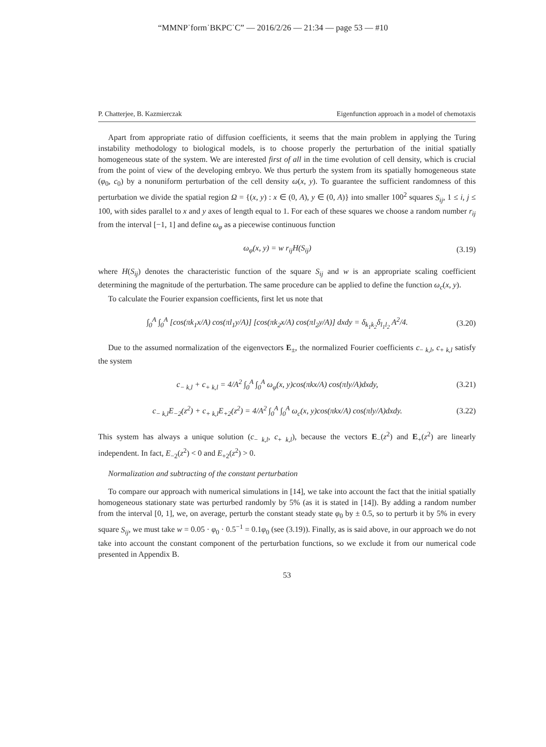“MMNP˙form˙BKPC˙C” — 2016/2/26 — 21:34 — page 53 — #10
P. Chatterjee, B. Kazmierczak Eigenfunction approach in a model of chemotaxis
Apart from appropriate ratio of diffusion coefficients, it seems that the main problem in applying the Turing instability methodology to biological models, is to choose properly the perturbation of the initial spatially homogeneous state of the system. We are interested first of all in the time evolution of cell density, which is crucial from the point of view of the developing embryo. We thus perturb the system from its spatially homogeneous state (φ<sub>0</sub>, c<sub>0</sub>) by a nonuniform perturbation of the cell density ω(x, y). To guarantee the sufficient randomness of this perturbation we divide the spatial region Ω = {(x, y) : x ∈ (0, A), y ∈ (0, A)} into smaller 100<sup>2</sup> squares S<sub>ij</sub>, 1 ≤ i, j ≤ 100, with sides parallel to x and y axes of length equal to 1. For each of these squares we choose a random number r<sub>ij</sub> from the interval [−1, 1] and define ω<sub>φ</sub> as a piecewise continuous function
ω<sub>φ</sub>(x, y) = w r<sub>ij</sub>H(S<sub>ij</sub>) (3.19)
where H(S<sub>ij</sub>) denotes the characteristic function of the square S<sub>ij</sub> and w is an appropriate scaling coefficient determining the magnitude of the perturbation. The same procedure can be applied to define the function ω<sub>c</sub>(x, y).
To calculate the Fourier expansion coefficients, first let us note that
∫<sub>0</sub><sup>A</sup> ∫<sub>0</sub><sup>A</sup> [cos(πk<sub>1</sub>x/A) cos(πl<sub>1</sub>y/A)] [cos(πk<sub>2</sub>x/A) cos(πl<sub>2</sub>y/A)] dxdy = δ<sub>k<sub>1</sub>k<sub>2</sub></sub>δ<sub>l<sub>1</sub>l<sub>2</sub></sub> A<sup>2</sup>/4. (3.20)
Due to the assumed normalization of the eigenvectors E<sub>±</sub>, the normalized Fourier coefficients c<sub>− k,l</sub>, c<sub>+ k,l</sub> satisfy the system
c<sub>− k,l</sub> + c<sub>+ k,l</sub> = 4/A<sup>2</sup> ∫<sub>0</sub><sup>A</sup> ∫<sub>0</sub><sup>A</sup> ω<sub>φ</sub>(x, y)cos(πkx/A) cos(πly/A)dxdy, (3.21)
c<sub>− k,l</sub>E<sub>−2</sub>(z<sup>2</sup>) + c<sub>+ k,l</sub>E<sub>+2</sub>(z<sup>2</sup>) = 4/A<sup>2</sup> ∫<sub>0</sub><sup>A</sup> ∫<sub>0</sub><sup>A</sup> ω<sub>c</sub>(x, y)cos(πkx/A) cos(πly/A)dxdy. (3.22)
This system has always a unique solution (c<sub>− k,l</sub>, c<sub>+ k,l</sub>), because the vectors E<sub>−</sub>(z<sup>2</sup>) and E<sub>+</sub>(z<sup>2</sup>) are linearly independent. In fact, E<sub>−2</sub>(z<sup>2</sup>) < 0 and E<sub>+2</sub>(z<sup>2</sup>) > 0.
Normalization and subtracting of the constant perturbation
To compare our approach with numerical simulations in [14], we take into account the fact that the initial spatially homogeneous stationary state was perturbed randomly by 5% (as it is stated in [14]). By adding a random number from the interval [0, 1], we, on average, perturb the constant steady state φ<sub>0</sub> by ± 0.5, so to perturb it by 5% in every square S<sub>ij</sub>, we must take w = 0.05 · φ<sub>0</sub> · 0.5<sup>−1</sup> = 0.1φ<sub>0</sub> (see (3.19)). Finally, as is said above, in our approach we do not take into account the constant component of the perturbation functions, so we exclude it from our numerical code presented in Appendix B.
53